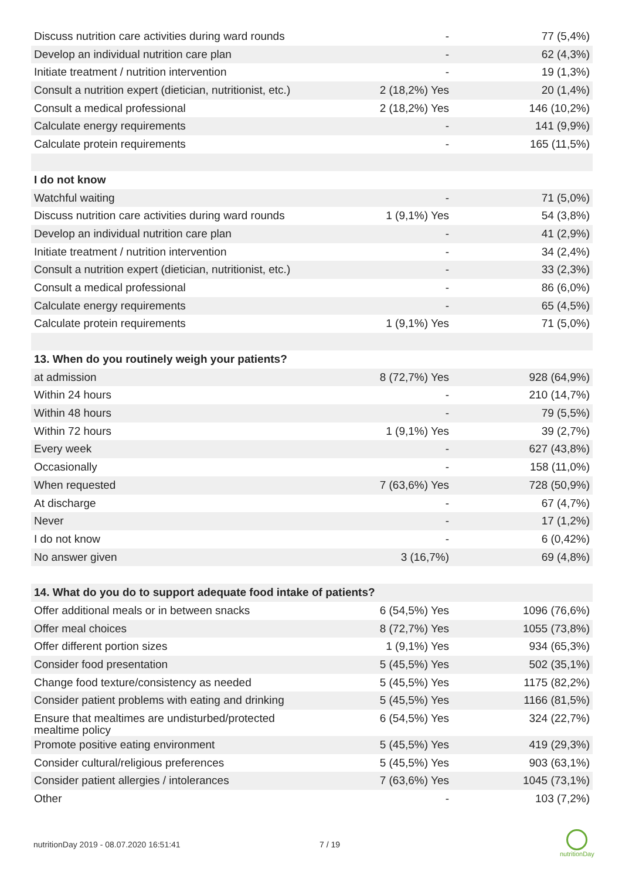| Discuss nutrition care activities during ward rounds | - | 77 (5,4%) |
| Develop an individual nutrition care plan | - | 62 (4,3%) |
| Initiate treatment / nutrition intervention | - | 19 (1,3%) |
| Consult a nutrition expert (dietician, nutritionist, etc.) | 2 (18,2%) Yes | 20 (1,4%) |
| Consult a medical professional | 2 (18,2%) Yes | 146 (10,2%) |
| Calculate energy requirements | - | 141 (9,9%) |
| Calculate protein requirements | - | 165 (11,5%) |
| I do not know | | |
| Watchful waiting | - | 71 (5,0%) |
| Discuss nutrition care activities during ward rounds | 1 (9,1%) Yes | 54 (3,8%) |
| Develop an individual nutrition care plan | - | 41 (2,9%) |
| Initiate treatment / nutrition intervention | - | 34 (2,4%) |
| Consult a nutrition expert (dietician, nutritionist, etc.) | - | 33 (2,3%) |
| Consult a medical professional | - | 86 (6,0%) |
| Calculate energy requirements | - | 65 (4,5%) |
| Calculate protein requirements | 1 (9,1%) Yes | 71 (5,0%) |
| 13. When do you routinely weigh your patients? | | |
| at admission | 8 (72,7%) Yes | 928 (64,9%) |
| Within 24 hours | - | 210 (14,7%) |
| Within 48 hours | - | 79 (5,5%) |
| Within 72 hours | 1 (9,1%) Yes | 39 (2,7%) |
| Every week | - | 627 (43,8%) |
| Occasionally | - | 158 (11,0%) |
| When requested | 7 (63,6%) Yes | 728 (50,9%) |
| At discharge | - | 67 (4,7%) |
| Never | - | 17 (1,2%) |
| I do not know | - | 6 (0,42%) |
| No answer given | 3 (16,7%) | 69 (4,8%) |
| 14. What do you do to support adequate food intake of patients? | | |
| Offer additional meals or in between snacks | 6 (54,5%) Yes | 1096 (76,6%) |
| Offer meal choices | 8 (72,7%) Yes | 1055 (73,8%) |
| Offer different portion sizes | 1 (9,1%) Yes | 934 (65,3%) |
| Consider food presentation | 5 (45,5%) Yes | 502 (35,1%) |
| Change food texture/consistency as needed | 5 (45,5%) Yes | 1175 (82,2%) |
| Consider patient problems with eating and drinking | 5 (45,5%) Yes | 1166 (81,5%) |
| Ensure that mealtimes are undisturbed/protected mealtime policy | 6 (54,5%) Yes | 324 (22,7%) |
| Promote positive eating environment | 5 (45,5%) Yes | 419 (29,3%) |
| Consider cultural/religious preferences | 5 (45,5%) Yes | 903 (63,1%) |
| Consider patient allergies / intolerances | 7 (63,6%) Yes | 1045 (73,1%) |
| Other | - | 103 (7,2%) |
nutritionDay 2019 - 08.07.2020 16:51:41
7 / 19
nutritionDay